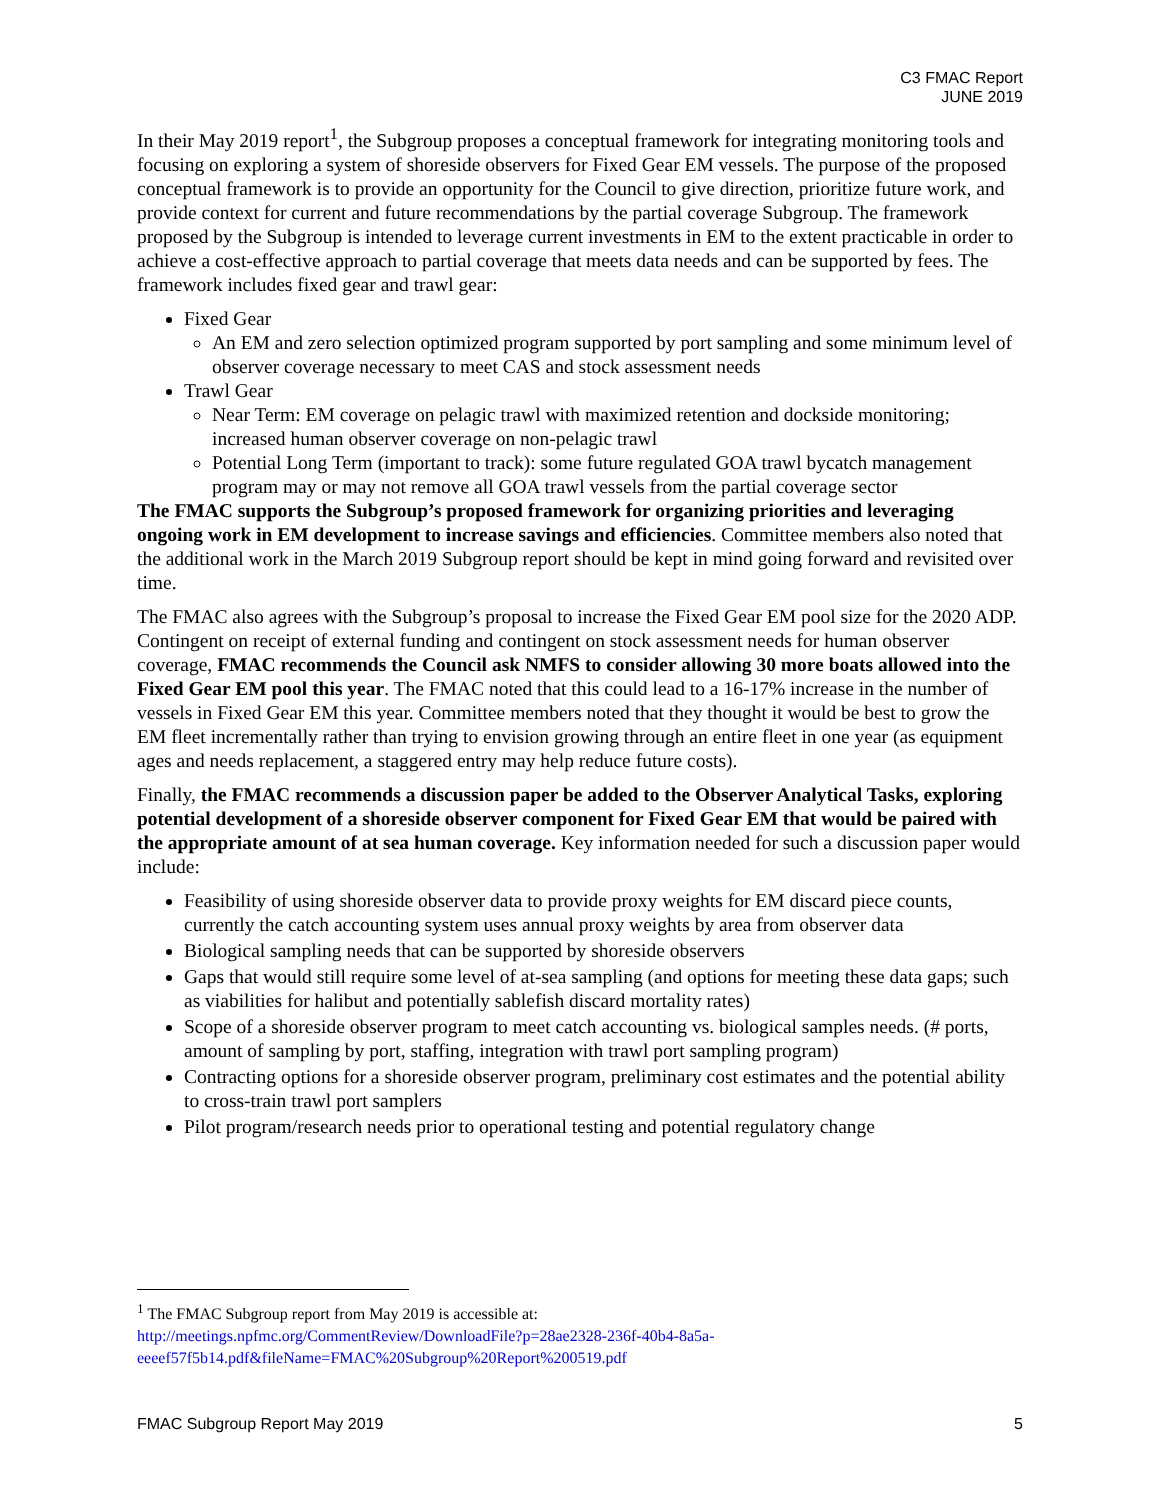C3 FMAC Report
JUNE 2019
In their May 2019 report<sup>1</sup>, the Subgroup proposes a conceptual framework for integrating monitoring tools and focusing on exploring a system of shoreside observers for Fixed Gear EM vessels. The purpose of the proposed conceptual framework is to provide an opportunity for the Council to give direction, prioritize future work, and provide context for current and future recommendations by the partial coverage Subgroup. The framework proposed by the Subgroup is intended to leverage current investments in EM to the extent practicable in order to achieve a cost-effective approach to partial coverage that meets data needs and can be supported by fees. The framework includes fixed gear and trawl gear:
Fixed Gear
An EM and zero selection optimized program supported by port sampling and some minimum level of observer coverage necessary to meet CAS and stock assessment needs
Trawl Gear
Near Term: EM coverage on pelagic trawl with maximized retention and dockside monitoring; increased human observer coverage on non-pelagic trawl
Potential Long Term (important to track): some future regulated GOA trawl bycatch management program may or may not remove all GOA trawl vessels from the partial coverage sector
The FMAC supports the Subgroup’s proposed framework for organizing priorities and leveraging ongoing work in EM development to increase savings and efficiencies. Committee members also noted that the additional work in the March 2019 Subgroup report should be kept in mind going forward and revisited over time.
The FMAC also agrees with the Subgroup’s proposal to increase the Fixed Gear EM pool size for the 2020 ADP. Contingent on receipt of external funding and contingent on stock assessment needs for human observer coverage, FMAC recommends the Council ask NMFS to consider allowing 30 more boats allowed into the Fixed Gear EM pool this year. The FMAC noted that this could lead to a 16-17% increase in the number of vessels in Fixed Gear EM this year. Committee members noted that they thought it would be best to grow the EM fleet incrementally rather than trying to envision growing through an entire fleet in one year (as equipment ages and needs replacement, a staggered entry may help reduce future costs).
Finally, the FMAC recommends a discussion paper be added to the Observer Analytical Tasks, exploring potential development of a shoreside observer component for Fixed Gear EM that would be paired with the appropriate amount of at sea human coverage. Key information needed for such a discussion paper would include:
Feasibility of using shoreside observer data to provide proxy weights for EM discard piece counts, currently the catch accounting system uses annual proxy weights by area from observer data
Biological sampling needs that can be supported by shoreside observers
Gaps that would still require some level of at-sea sampling (and options for meeting these data gaps; such as viabilities for halibut and potentially sablefish discard mortality rates)
Scope of a shoreside observer program to meet catch accounting vs. biological samples needs. (# ports, amount of sampling by port, staffing, integration with trawl port sampling program)
Contracting options for a shoreside observer program, preliminary cost estimates and the potential ability to cross-train trawl port samplers
Pilot program/research needs prior to operational testing and potential regulatory change
<sup>1</sup> The FMAC Subgroup report from May 2019 is accessible at:
http://meetings.npfmc.org/CommentReview/DownloadFile?p=28ae2328-236f-40b4-8a5a-eeeef57f5b14.pdf&fileName=FMAC%20Subgroup%20Report%200519.pdf
FMAC Subgroup Report May 2019 5